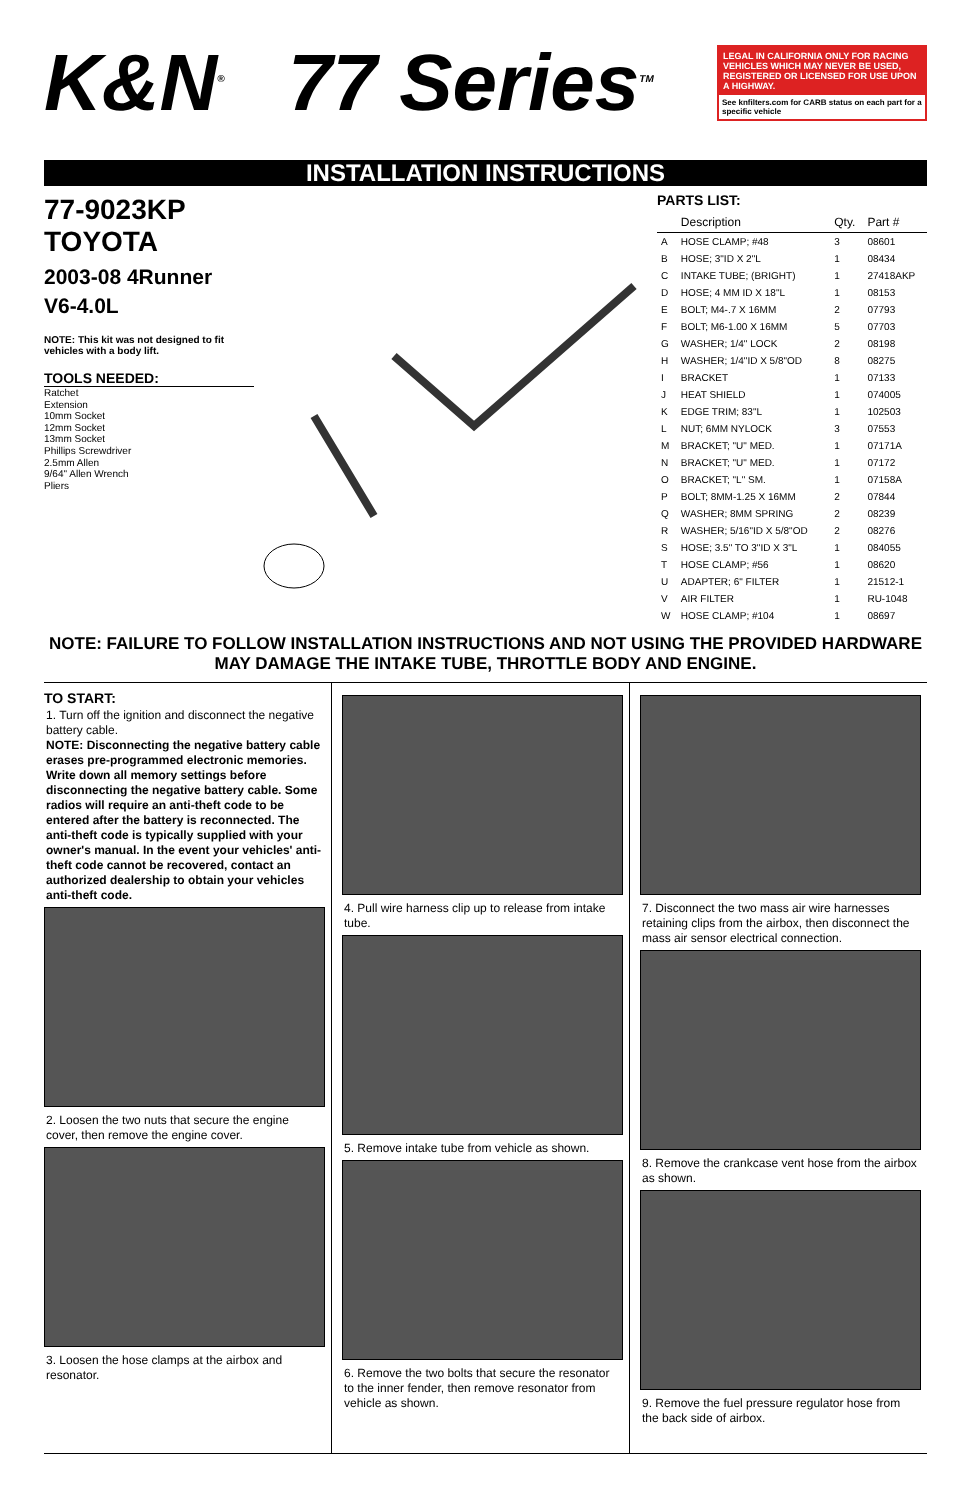K&N<sup>®</sup>
77 Series<sup>TM</sup>
LEGAL IN CALIFORNIA ONLY FOR RACING VEHICLES WHICH MAY NEVER BE USED, REGISTERED OR LICENSED FOR USE UPON A HIGHWAY.
See knfilters.com for CARB status on each part for a specific vehicle
INSTALLATION INSTRUCTIONS
77-9023KP
TOYOTA
2003-08 4Runner
V6-4.0L
NOTE: This kit was not designed to fit vehicles with a body lift.
TOOLS NEEDED:
Ratchet
Extension
10mm Socket
12mm Socket
13mm Socket
Phillips Screwdriver
2.5mm Allen
9/64" Allen Wrench
Pliers
PARTS LIST:
| | Description | Qty. | Part # |
| --- | --- | --- | --- |
| A | HOSE CLAMP; #48 | 3 | 08601 |
| B | HOSE; 3"ID X 2"L | 1 | 08434 |
| C | INTAKE TUBE; (BRIGHT) | 1 | 27418AKP |
| D | HOSE; 4 MM ID X 18"L | 1 | 08153 |
| E | BOLT; M4-.7 X 16MM | 2 | 07793 |
| F | BOLT; M6-1.00 X 16MM | 5 | 07703 |
| G | WASHER; 1/4" LOCK | 2 | 08198 |
| H | WASHER; 1/4"ID X 5/8"OD | 8 | 08275 |
| I | BRACKET | 1 | 07133 |
| J | HEAT SHIELD | 1 | 074005 |
| K | EDGE TRIM; 83"L | 1 | 102503 |
| L | NUT; 6MM NYLOCK | 3 | 07553 |
| M | BRACKET; "U" MED. | 1 | 07171A |
| N | BRACKET; "U" MED. | 1 | 07172 |
| O | BRACKET; "L" SM. | 1 | 07158A |
| P | BOLT; 8MM-1.25 X 16MM | 2 | 07844 |
| Q | WASHER; 8MM SPRING | 2 | 08239 |
| R | WASHER; 5/16"ID X 5/8"OD | 2 | 08276 |
| S | HOSE; 3.5" TO 3"ID X 3"L | 1 | 084055 |
| T | HOSE CLAMP; #56 | 1 | 08620 |
| U | ADAPTER; 6" FILTER | 1 | 21512-1 |
| V | AIR FILTER | 1 | RU-1048 |
| W | HOSE CLAMP; #104 | 1 | 08697 |
NOTE: FAILURE TO FOLLOW INSTALLATION INSTRUCTIONS AND NOT USING THE PROVIDED HARDWARE MAY DAMAGE THE INTAKE TUBE, THROTTLE BODY AND ENGINE.
TO START:
1. Turn off the ignition and disconnect the negative battery cable.
NOTE: Disconnecting the negative battery cable erases pre-programmed electronic memories. Write down all memory settings before disconnecting the negative battery cable. Some radios will require an anti-theft code to be entered after the battery is reconnected. The anti-theft code is typically supplied with your owner's manual. In the event your vehicles' anti-theft code cannot be recovered, contact an authorized dealership to obtain your vehicles anti-theft code.
2. Loosen the two nuts that secure the engine cover, then remove the engine cover.
3. Loosen the hose clamps at the airbox and resonator.
4. Pull wire harness clip up to release from intake tube.
5. Remove intake tube from vehicle as shown.
6. Remove the two bolts that secure the resonator to the inner fender, then remove resonator from vehicle as shown.
7. Disconnect the two mass air wire harnesses retaining clips from the airbox, then disconnect the mass air sensor electrical connection.
8. Remove the crankcase vent hose from the airbox as shown.
9. Remove the fuel pressure regulator hose from the back side of airbox.